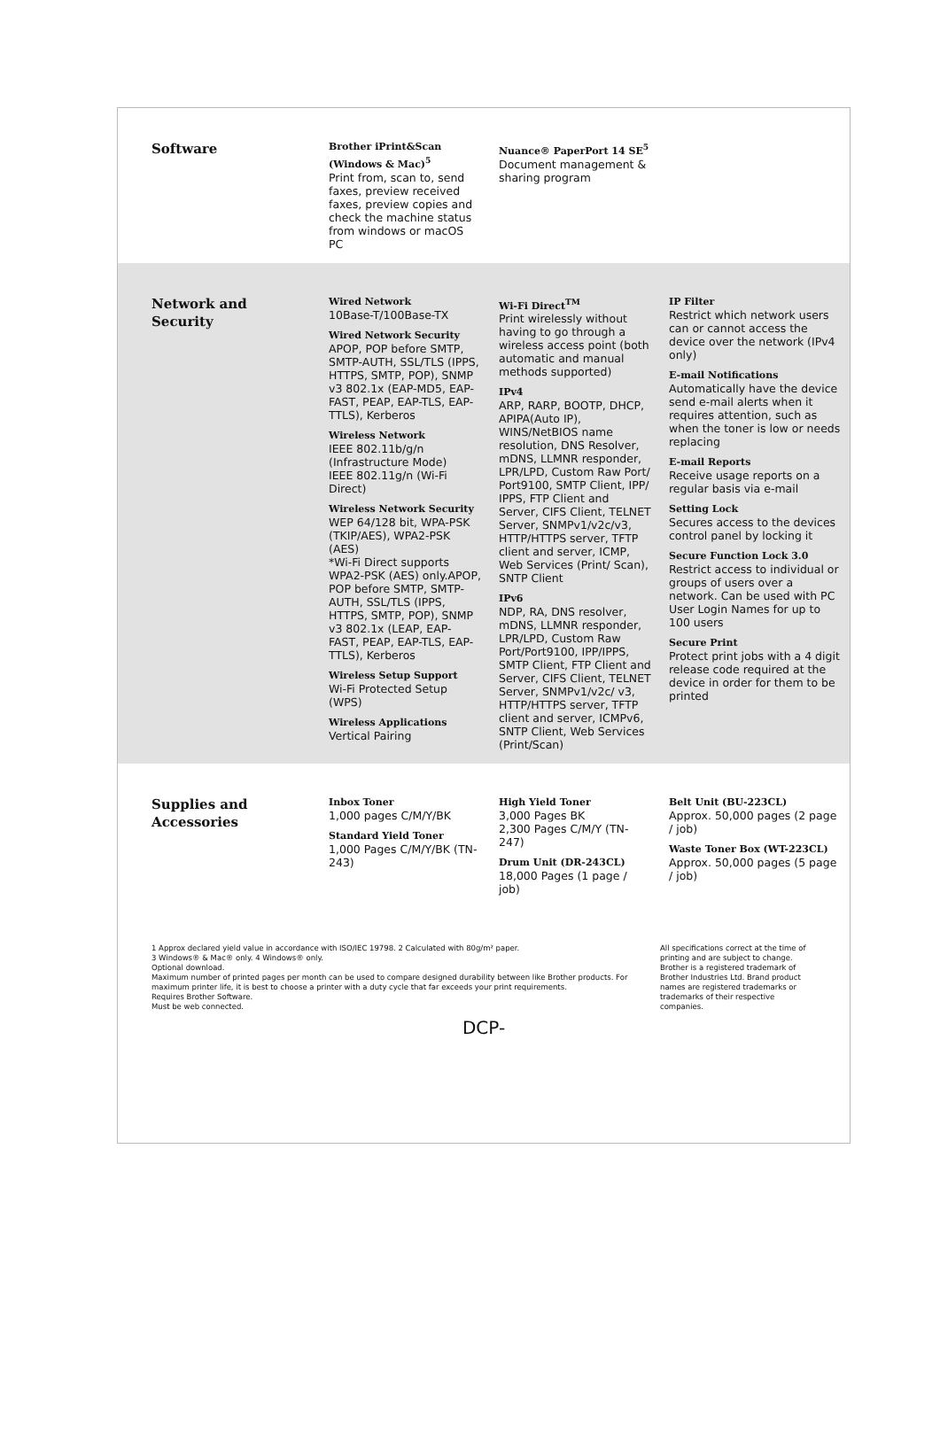| Software | Brother iPrint&Scan (Windows & Mac)<sup>5</sup> Print from, scan to, send faxes, preview received faxes, preview copies and check the machine status from windows or macOS PC | Nuance® PaperPort 14 SE<sup>5</sup> Document management & sharing program | |
| Network and Security | Wired Network 10Base-T/100Base-TX Wired Network Security APOP, POP before SMTP, SMTP-AUTH, SSL/TLS (IPPS, HTTPS, SMTP, POP), SNMP v3 802.1x (EAP-MD5, EAP-FAST, PEAP, EAP-TLS, EAP-TTLS), Kerberos Wireless Network IEEE 802.11b/g/n (Infrastructure Mode) IEEE 802.11g/n (Wi-Fi Direct) Wireless Network Security WEP 64/128 bit, WPA-PSK (TKIP/AES), WPA2-PSK (AES) *Wi-Fi Direct supports WPA2-PSK (AES) only.APOP, POP before SMTP, SMTP-AUTH, SSL/TLS (IPPS, HTTPS, SMTP, POP), SNMP v3 802.1x (LEAP, EAP-FAST, PEAP, EAP-TLS, EAP-TTLS), Kerberos Wireless Setup Support Wi-Fi Protected Setup (WPS) Wireless Applications Vertical Pairing | Wi-Fi Direct<sup>TM</sup> Print wirelessly without having to go through a wireless access point (both automatic and manual methods supported) IPv4 ARP, RARP, BOOTP, DHCP, APIPA(Auto IP), WINS/NetBIOS name resolution, DNS Resolver, mDNS, LLMNR responder, LPR/LPD, Custom Raw Port/ Port9100, SMTP Client, IPP/ IPPS, FTP Client and Server, CIFS Client, TELNET Server, SNMPv1/v2c/v3, HTTP/HTTPS server, TFTP client and server, ICMP, Web Services (Print/ Scan), SNTP Client IPv6 NDP, RA, DNS resolver, mDNS, LLMNR responder, LPR/LPD, Custom Raw Port/Port9100, IPP/IPPS, SMTP Client, FTP Client and Server, CIFS Client, TELNET Server, SNMPv1/v2c/ v3, HTTP/HTTPS server, TFTP client and server, ICMPv6, SNTP Client, Web Services (Print/Scan) | IP Filter Restrict which network users can or cannot access the device over the network (IPv4 only) E-mail Notifications Automatically have the device send e-mail alerts when it requires attention, such as when the toner is low or needs replacing E-mail Reports Receive usage reports on a regular basis via e-mail Setting Lock Secures access to the devices control panel by locking it Secure Function Lock 3.0 Restrict access to individual or groups of users over a network. Can be used with PC User Login Names for up to 100 users Secure Print Protect print jobs with a 4 digit release code required at the device in order for them to be printed |
| Supplies and Accessories | Inbox Toner 1,000 pages C/M/Y/BK Standard Yield Toner 1,000 Pages C/M/Y/BK (TN-243) | High Yield Toner 3,000 Pages BK 2,300 Pages C/M/Y (TN-247) Drum Unit (DR-243CL) 18,000 Pages (1 page / job) | Belt Unit (BU-223CL) Approx. 50,000 pages (2 page / job) Waste Toner Box (WT-223CL) Approx. 50,000 pages (5 page / job) |
1 Approx declared yield value in accordance with ISO/IEC 19798. 2 Calculated with 80g/m² paper.
3 Windows® & Mac® only. 4 Windows® only.
Optional download.
Maximum number of printed pages per month can be used to compare designed durability between like Brother products. For maximum printer life, it is best to choose a printer with a duty cycle that far exceeds your print requirements.
Requires Brother Software.
Must be web connected.
All specifications correct at the time of printing and are subject to change.
Brother is a registered trademark of Brother Industries Ltd. Brand product names are registered trademarks or trademarks of their respective companies.
DCP-